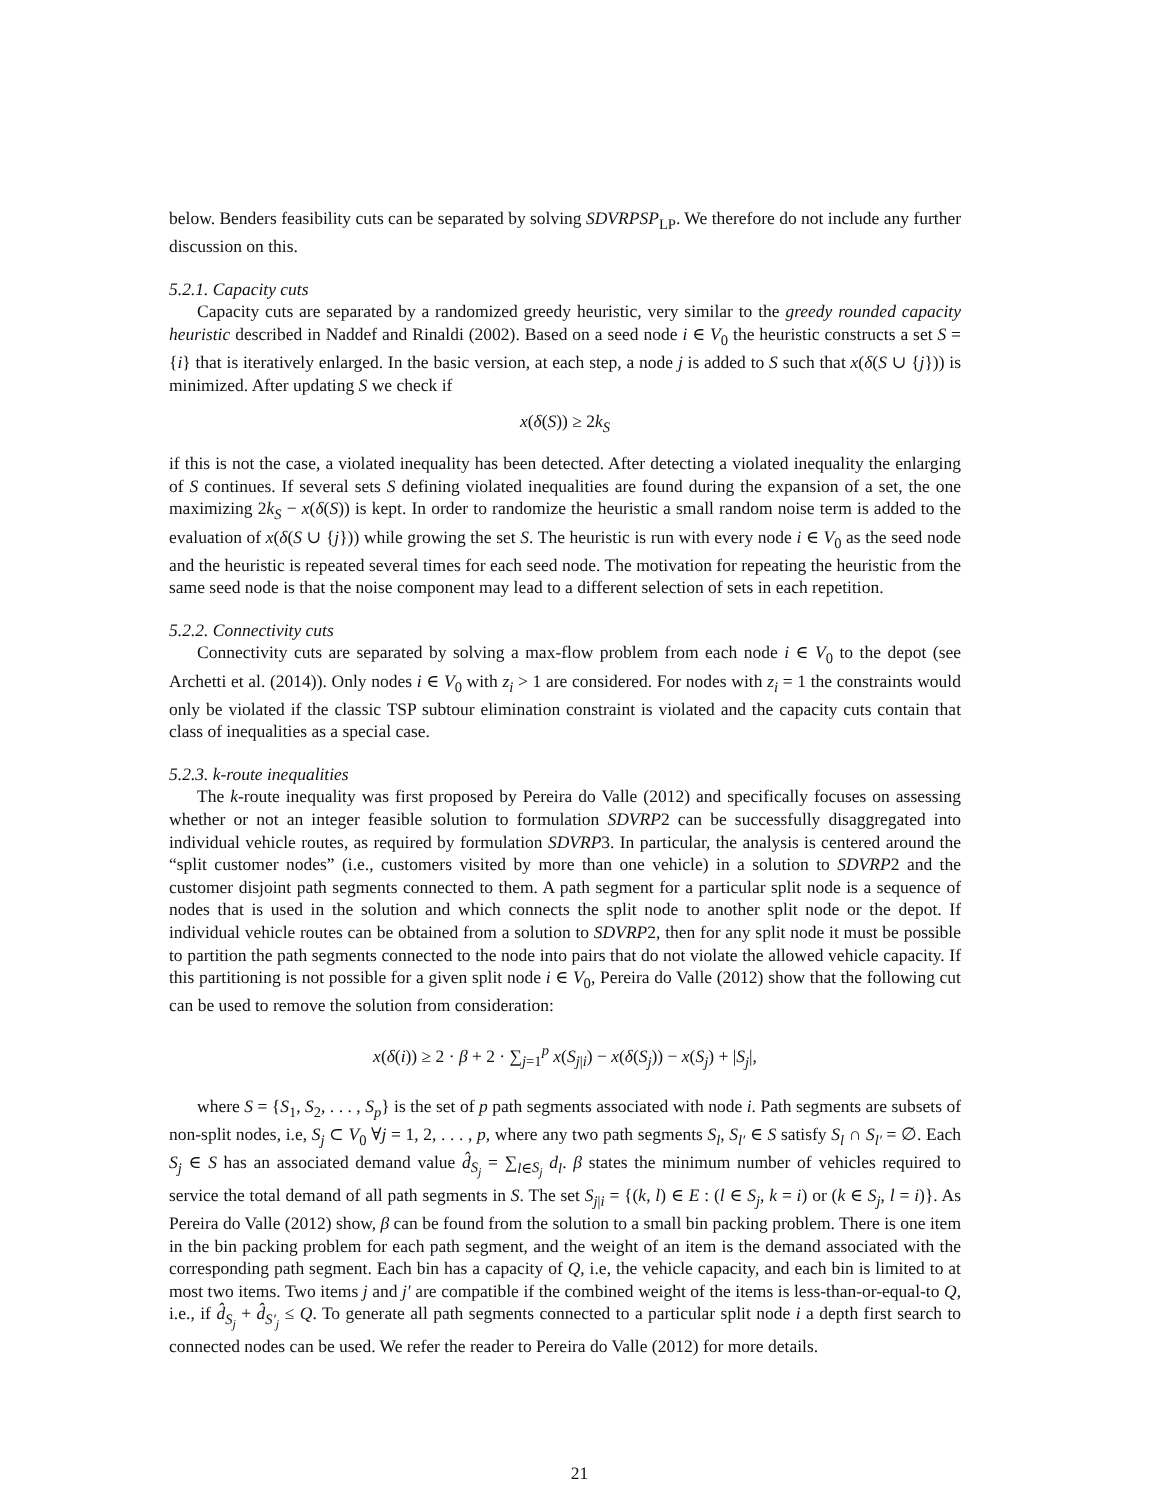below. Benders feasibility cuts can be separated by solving SDVRPSP<sub>LP</sub>. We therefore do not include any further discussion on this.
5.2.1. Capacity cuts
Capacity cuts are separated by a randomized greedy heuristic, very similar to the greedy rounded capacity heuristic described in Naddef and Rinaldi (2002). Based on a seed node i ∈ V<sub>0</sub> the heuristic constructs a set S = {i} that is iteratively enlarged. In the basic version, at each step, a node j is added to S such that x(δ(S ∪ {j})) is minimized. After updating S we check if
x(δ(S)) ≥ 2k<sub>S</sub>
if this is not the case, a violated inequality has been detected. After detecting a violated inequality the enlarging of S continues. If several sets S defining violated inequalities are found during the expansion of a set, the one maximizing 2k<sub>S</sub> − x(δ(S)) is kept. In order to randomize the heuristic a small random noise term is added to the evaluation of x(δ(S ∪ {j})) while growing the set S. The heuristic is run with every node i ∈ V<sub>0</sub> as the seed node and the heuristic is repeated several times for each seed node. The motivation for repeating the heuristic from the same seed node is that the noise component may lead to a different selection of sets in each repetition.
5.2.2. Connectivity cuts
Connectivity cuts are separated by solving a max-flow problem from each node i ∈ V<sub>0</sub> to the depot (see Archetti et al. (2014)). Only nodes i ∈ V<sub>0</sub> with z<sub>i</sub> > 1 are considered. For nodes with z<sub>i</sub> = 1 the constraints would only be violated if the classic TSP subtour elimination constraint is violated and the capacity cuts contain that class of inequalities as a special case.
5.2.3. k-route inequalities
The k-route inequality was first proposed by Pereira do Valle (2012) and specifically focuses on assessing whether or not an integer feasible solution to formulation SDVRP2 can be successfully disaggregated into individual vehicle routes, as required by formulation SDVRP3. In particular, the analysis is centered around the “split customer nodes” (i.e., customers visited by more than one vehicle) in a solution to SDVRP2 and the customer disjoint path segments connected to them. A path segment for a particular split node is a sequence of nodes that is used in the solution and which connects the split node to another split node or the depot. If individual vehicle routes can be obtained from a solution to SDVRP2, then for any split node it must be possible to partition the path segments connected to the node into pairs that do not violate the allowed vehicle capacity. If this partitioning is not possible for a given split node i ∈ V<sub>0</sub>, Pereira do Valle (2012) show that the following cut can be used to remove the solution from consideration:
x(δ(i)) ≥ 2 · β + 2 · ∑<sub>j=1</sub><sup>p</sup> x(S<sub>j|i</sub>) − x(δ(S<sub>j</sub>)) − x(S<sub>j</sub>) + |S<sub>j</sub>|,
where S = {S<sub>1</sub>, S<sub>2</sub>, . . . , S<sub>p</sub>} is the set of p path segments associated with node i. Path segments are subsets of non-split nodes, i.e, S<sub>j</sub> ⊂ V<sub>0</sub> ∀j = 1, 2, . . . , p, where any two path segments S<sub>l</sub>, S<sub>l′</sub> ∈ S satisfy S<sub>l</sub> ∩ S<sub>l′</sub> = ∅. Each S<sub>j</sub> ∈ S has an associated demand value d̂<sub>S<sub>j</sub></sub> = ∑<sub>l∈S<sub>j</sub></sub> d<sub>l</sub>. β states the minimum number of vehicles required to service the total demand of all path segments in S. The set S<sub>j|i</sub> = {(k, l) ∈ E : (l ∈ S<sub>j</sub>, k = i) or (k ∈ S<sub>j</sub>, l = i)}. As Pereira do Valle (2012) show, β can be found from the solution to a small bin packing problem. There is one item in the bin packing problem for each path segment, and the weight of an item is the demand associated with the corresponding path segment. Each bin has a capacity of Q, i.e, the vehicle capacity, and each bin is limited to at most two items. Two items j and j′ are compatible if the combined weight of the items is less-than-or-equal-to Q, i.e., if d̂<sub>S<sub>j</sub></sub> + d̂<sub>S′<sub>j</sub></sub> ≤ Q. To generate all path segments connected to a particular split node i a depth first search to connected nodes can be used. We refer the reader to Pereira do Valle (2012) for more details.
21